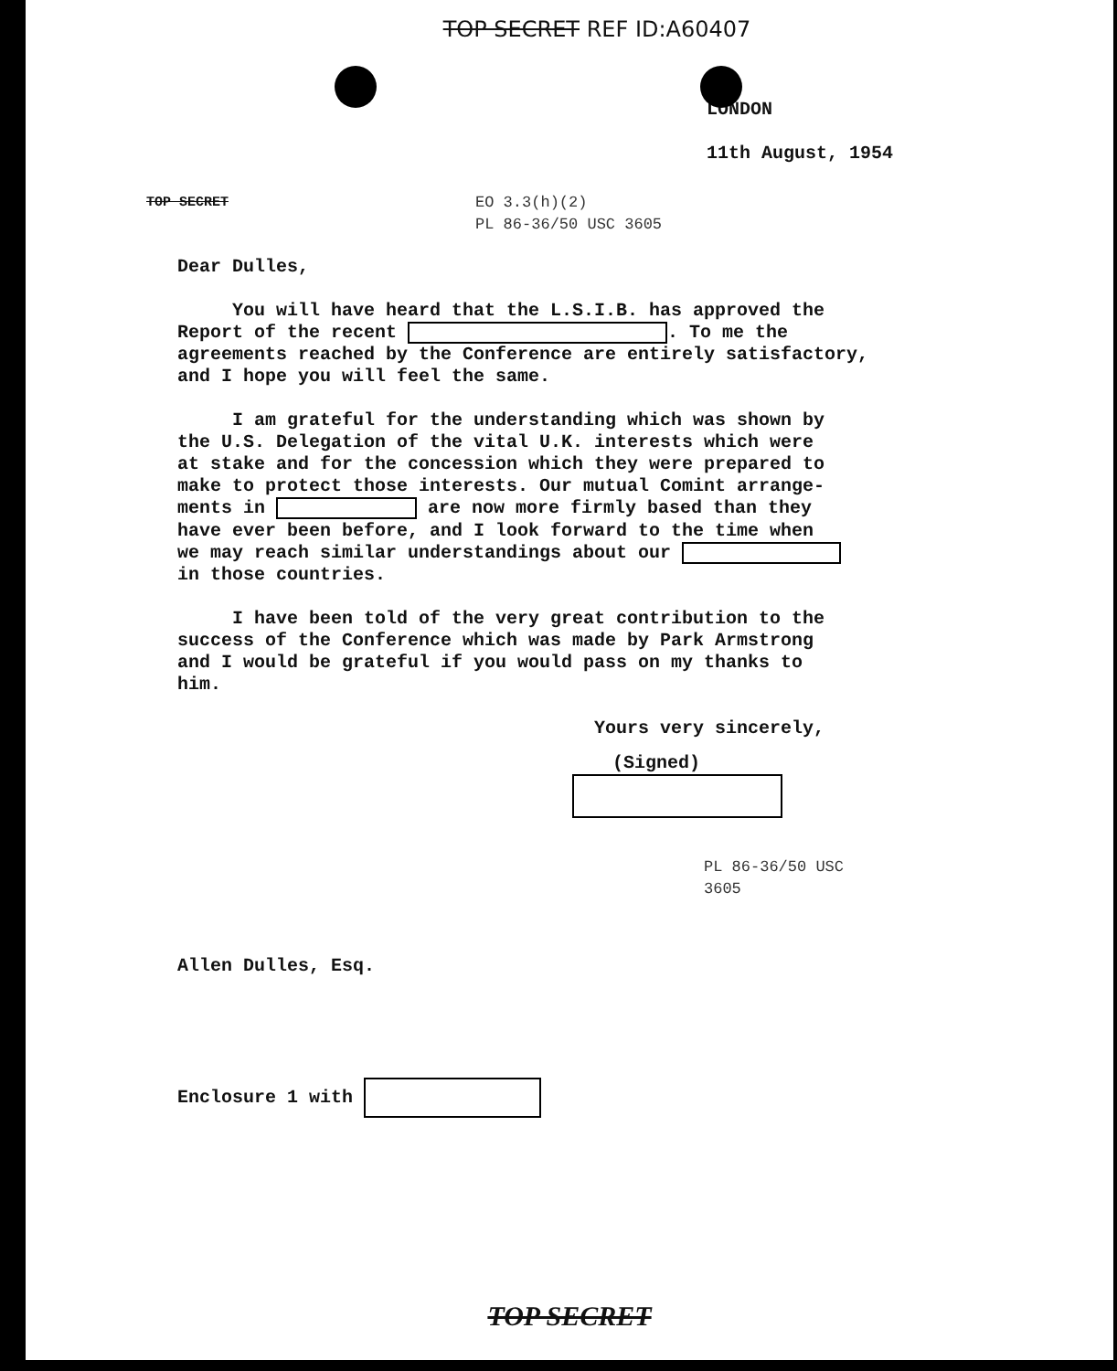TOP SECRET REF ID:A60407
LONDON
11th August, 1954
TOP SECRET EO 3.3(h)(2)
PL 86-36/50 USC 3605
Dear Dulles,
You will have heard that the L.S.I.B. has approved the
Report of the recent . To me the
agreements reached by the Conference are entirely satisfactory,
and I hope you will feel the same.
I am grateful for the understanding which was shown by
the U.S. Delegation of the vital U.K. interests which were
at stake and for the concession which they were prepared to
make to protect those interests. Our mutual Comint arrange-
ments in are now more firmly based than they
have ever been before, and I look forward to the time when
we may reach similar understandings about our
in those countries.
I have been told of the very great contribution to the
success of the Conference which was made by Park Armstrong
and I would be grateful if you would pass on my thanks to
him.
Yours very sincerely,
(Signed)
PL 86-36/50 USC 3605
Allen Dulles, Esq.
Enclosure 1 with
TOP SECRET